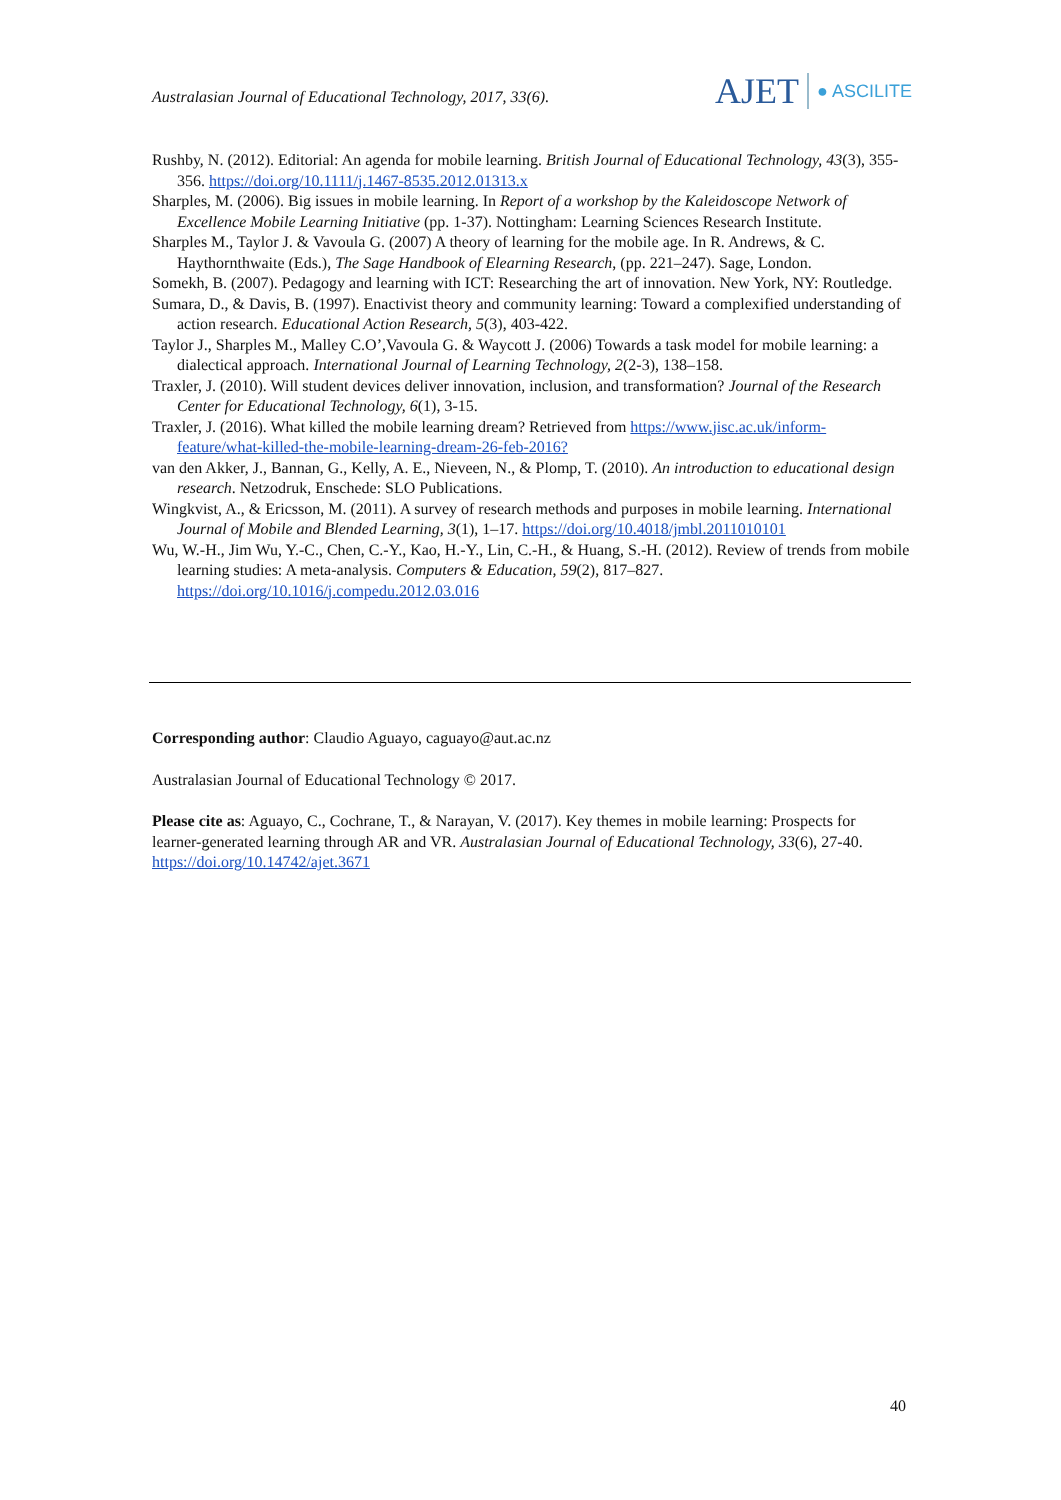Australasian Journal of Educational Technology, 2017, 33(6).
AJET ● ASCILITE
Rushby, N. (2012). Editorial: An agenda for mobile learning. British Journal of Educational Technology, 43(3), 355-356. https://doi.org/10.1111/j.1467-8535.2012.01313.x
Sharples, M. (2006). Big issues in mobile learning. In Report of a workshop by the Kaleidoscope Network of Excellence Mobile Learning Initiative (pp. 1-37). Nottingham: Learning Sciences Research Institute.
Sharples M., Taylor J. & Vavoula G. (2007) A theory of learning for the mobile age. In R. Andrews, & C. Haythornthwaite (Eds.), The Sage Handbook of Elearning Research, (pp. 221–247). Sage, London.
Somekh, B. (2007). Pedagogy and learning with ICT: Researching the art of innovation. New York, NY: Routledge.
Sumara, D., & Davis, B. (1997). Enactivist theory and community learning: Toward a complexified understanding of action research. Educational Action Research, 5(3), 403-422.
Taylor J., Sharples M., Malley C.O’,Vavoula G. & Waycott J. (2006) Towards a task model for mobile learning: a dialectical approach. International Journal of Learning Technology, 2(2-3), 138–158.
Traxler, J. (2010). Will student devices deliver innovation, inclusion, and transformation? Journal of the Research Center for Educational Technology, 6(1), 3-15.
Traxler, J. (2016). What killed the mobile learning dream? Retrieved from https://www.jisc.ac.uk/inform-feature/what-killed-the-mobile-learning-dream-26-feb-2016?
van den Akker, J., Bannan, G., Kelly, A. E., Nieveen, N., & Plomp, T. (2010). An introduction to educational design research. Netzodruk, Enschede: SLO Publications.
Wingkvist, A., & Ericsson, M. (2011). A survey of research methods and purposes in mobile learning. International Journal of Mobile and Blended Learning, 3(1), 1–17. https://doi.org/10.4018/jmbl.2011010101
Wu, W.-H., Jim Wu, Y.-C., Chen, C.-Y., Kao, H.-Y., Lin, C.-H., & Huang, S.-H. (2012). Review of trends from mobile learning studies: A meta-analysis. Computers & Education, 59(2), 817–827. https://doi.org/10.1016/j.compedu.2012.03.016
Corresponding author: Claudio Aguayo, caguayo@aut.ac.nz
Australasian Journal of Educational Technology © 2017.
Please cite as: Aguayo, C., Cochrane, T., & Narayan, V. (2017). Key themes in mobile learning: Prospects for learner-generated learning through AR and VR. Australasian Journal of Educational Technology, 33(6), 27-40. https://doi.org/10.14742/ajet.3671
40